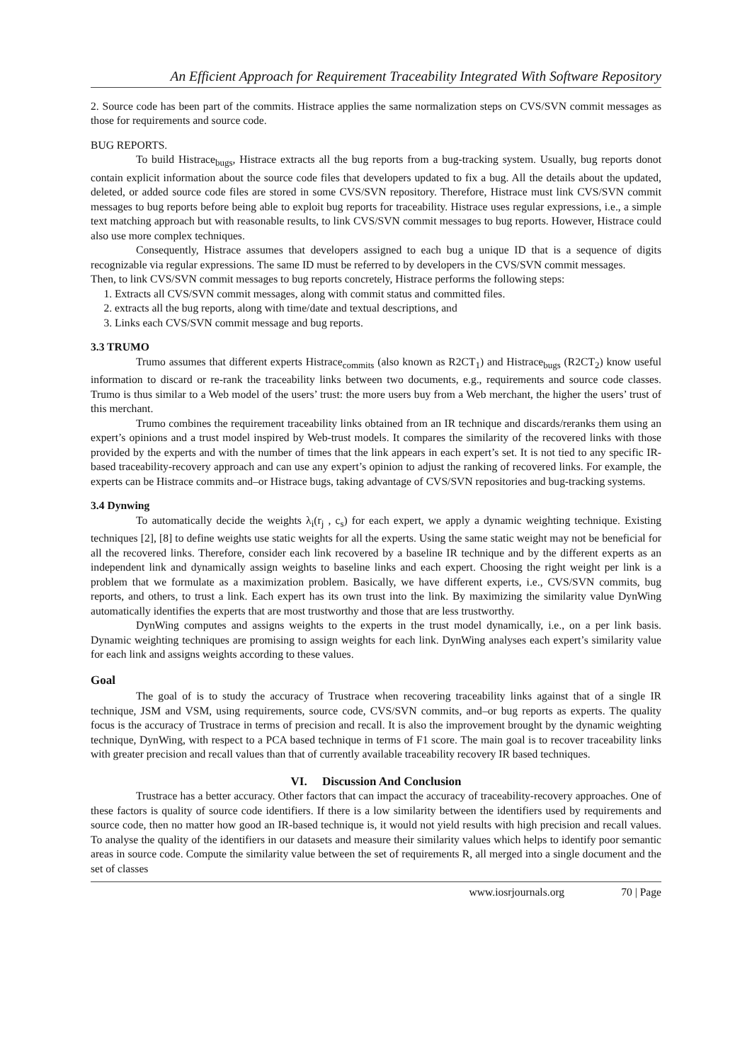An Efficient Approach for Requirement Traceability Integrated With Software Repository
2. Source code has been part of the commits. Histrace applies the same normalization steps on CVS/SVN commit messages as those for requirements and source code.
BUG REPORTS.
To build Histrace<sub>bugs</sub>, Histrace extracts all the bug reports from a bug-tracking system. Usually, bug reports donot contain explicit information about the source code files that developers updated to fix a bug. All the details about the updated, deleted, or added source code files are stored in some CVS/SVN repository. Therefore, Histrace must link CVS/SVN commit messages to bug reports before being able to exploit bug reports for traceability. Histrace uses regular expressions, i.e., a simple text matching approach but with reasonable results, to link CVS/SVN commit messages to bug reports. However, Histrace could also use more complex techniques.
Consequently, Histrace assumes that developers assigned to each bug a unique ID that is a sequence of digits recognizable via regular expressions. The same ID must be referred to by developers in the CVS/SVN commit messages.
Then, to link CVS/SVN commit messages to bug reports concretely, Histrace performs the following steps:
1. Extracts all CVS/SVN commit messages, along with commit status and committed files.
2. extracts all the bug reports, along with time/date and textual descriptions, and
3. Links each CVS/SVN commit message and bug reports.
3.3 TRUMO
Trumo assumes that different experts Histrace<sub>commits</sub> (also known as R2CT<sub>1</sub>) and Histrace<sub>bugs</sub> (R2CT<sub>2</sub>) know useful information to discard or re-rank the traceability links between two documents, e.g., requirements and source code classes. Trumo is thus similar to a Web model of the users’ trust: the more users buy from a Web merchant, the higher the users’ trust of this merchant.
Trumo combines the requirement traceability links obtained from an IR technique and discards/reranks them using an expert’s opinions and a trust model inspired by Web-trust models. It compares the similarity of the recovered links with those provided by the experts and with the number of times that the link appears in each expert’s set. It is not tied to any specific IR-based traceability-recovery approach and can use any expert’s opinion to adjust the ranking of recovered links. For example, the experts can be Histrace commits and–or Histrace bugs, taking advantage of CVS/SVN repositories and bug-tracking systems.
3.4 Dynwing
To automatically decide the weights λ<sub>i</sub>(r<sub>j</sub> , c<sub>s</sub>) for each expert, we apply a dynamic weighting technique. Existing techniques [2], [8] to define weights use static weights for all the experts. Using the same static weight may not be beneficial for all the recovered links. Therefore, consider each link recovered by a baseline IR technique and by the different experts as an independent link and dynamically assign weights to baseline links and each expert. Choosing the right weight per link is a problem that we formulate as a maximization problem. Basically, we have different experts, i.e., CVS/SVN commits, bug reports, and others, to trust a link. Each expert has its own trust into the link. By maximizing the similarity value DynWing automatically identifies the experts that are most trustworthy and those that are less trustworthy.
DynWing computes and assigns weights to the experts in the trust model dynamically, i.e., on a per link basis. Dynamic weighting techniques are promising to assign weights for each link. DynWing analyses each expert’s similarity value for each link and assigns weights according to these values.
Goal
The goal of is to study the accuracy of Trustrace when recovering traceability links against that of a single IR technique, JSM and VSM, using requirements, source code, CVS/SVN commits, and–or bug reports as experts. The quality focus is the accuracy of Trustrace in terms of precision and recall. It is also the improvement brought by the dynamic weighting technique, DynWing, with respect to a PCA based technique in terms of F1 score. The main goal is to recover traceability links with greater precision and recall values than that of currently available traceability recovery IR based techniques.
VI. Discussion And Conclusion
Trustrace has a better accuracy. Other factors that can impact the accuracy of traceability-recovery approaches. One of these factors is quality of source code identifiers. If there is a low similarity between the identifiers used by requirements and source code, then no matter how good an IR-based technique is, it would not yield results with high precision and recall values. To analyse the quality of the identifiers in our datasets and measure their similarity values which helps to identify poor semantic areas in source code. Compute the similarity value between the set of requirements R, all merged into a single document and the set of classes
www.iosrjournals.org 70 | Page